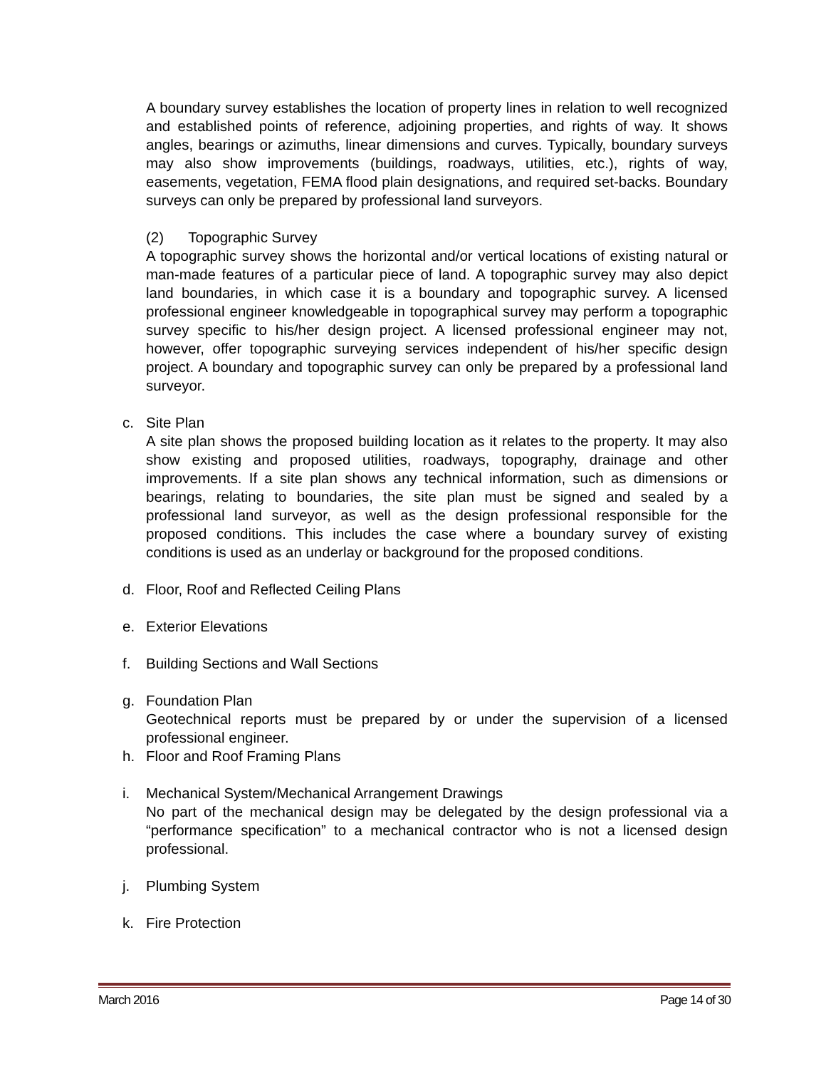A boundary survey establishes the location of property lines in relation to well recognized and established points of reference, adjoining properties, and rights of way. It shows angles, bearings or azimuths, linear dimensions and curves. Typically, boundary surveys may also show improvements (buildings, roadways, utilities, etc.), rights of way, easements, vegetation, FEMA flood plain designations, and required set-backs. Boundary surveys can only be prepared by professional land surveyors.
(2) Topographic Survey
A topographic survey shows the horizontal and/or vertical locations of existing natural or man-made features of a particular piece of land. A topographic survey may also depict land boundaries, in which case it is a boundary and topographic survey. A licensed professional engineer knowledgeable in topographical survey may perform a topographic survey specific to his/her design project. A licensed professional engineer may not, however, offer topographic surveying services independent of his/her specific design project. A boundary and topographic survey can only be prepared by a professional land surveyor.
c. Site Plan
A site plan shows the proposed building location as it relates to the property. It may also show existing and proposed utilities, roadways, topography, drainage and other improvements. If a site plan shows any technical information, such as dimensions or bearings, relating to boundaries, the site plan must be signed and sealed by a professional land surveyor, as well as the design professional responsible for the proposed conditions. This includes the case where a boundary survey of existing conditions is used as an underlay or background for the proposed conditions.
d. Floor, Roof and Reflected Ceiling Plans
e. Exterior Elevations
f. Building Sections and Wall Sections
g. Foundation Plan
Geotechnical reports must be prepared by or under the supervision of a licensed professional engineer.
h. Floor and Roof Framing Plans
i. Mechanical System/Mechanical Arrangement Drawings
No part of the mechanical design may be delegated by the design professional via a “performance specification” to a mechanical contractor who is not a licensed design professional.
j. Plumbing System
k. Fire Protection
March 2016 Page 14 of 30